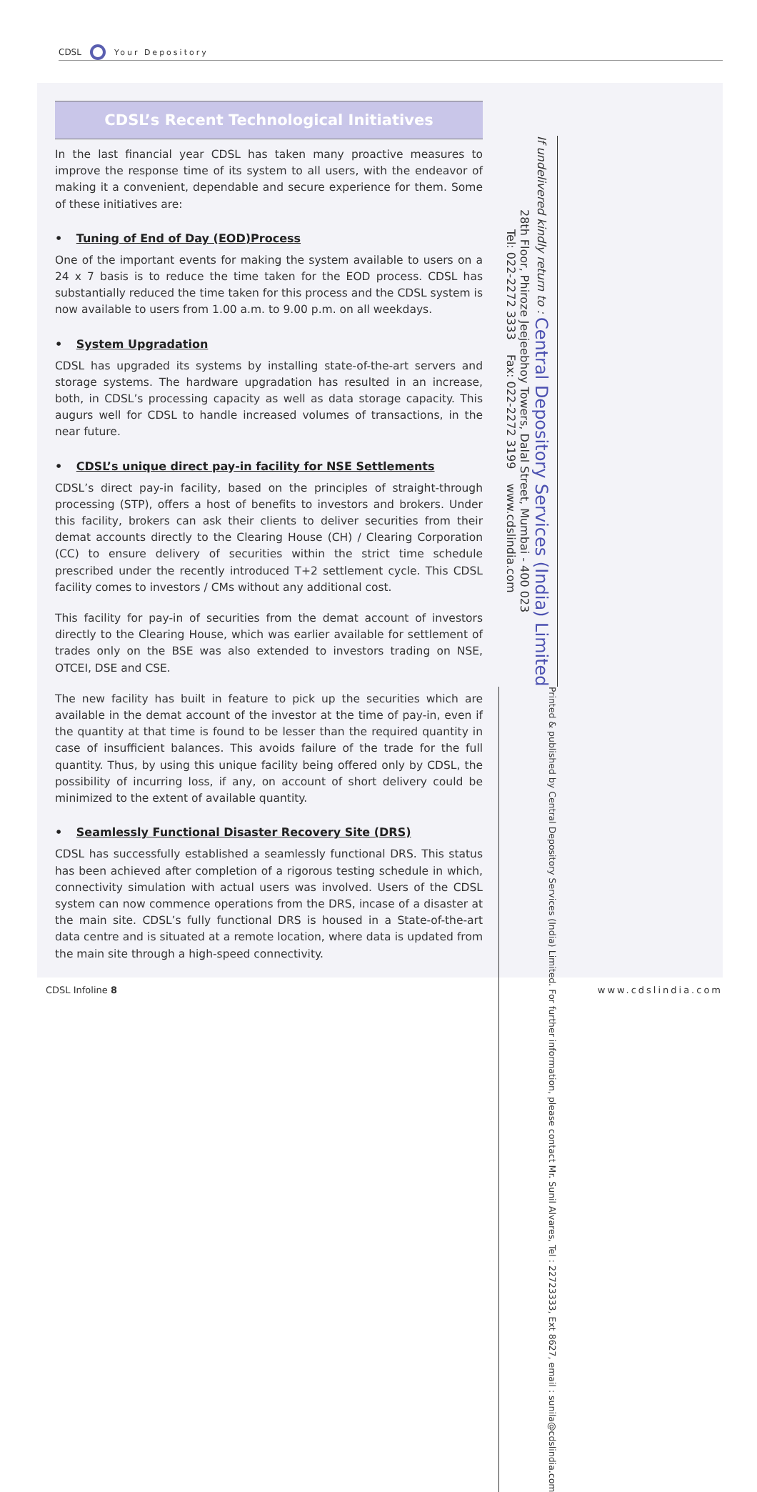CDSL Your Depository
CDSL’s Recent Technological Initiatives
In the last financial year CDSL has taken many proactive measures to improve the response time of its system to all users, with the endeavor of making it a convenient, dependable and secure experience for them. Some of these initiatives are:
• Tuning of End of Day (EOD)Process
One of the important events for making the system available to users on a 24 x 7 basis is to reduce the time taken for the EOD process. CDSL has substantially reduced the time taken for this process and the CDSL system is now available to users from 1.00 a.m. to 9.00 p.m. on all weekdays.
• System Upgradation
CDSL has upgraded its systems by installing state-of-the-art servers and storage systems. The hardware upgradation has resulted in an increase, both, in CDSL’s processing capacity as well as data storage capacity. This augurs well for CDSL to handle increased volumes of transactions, in the near future.
• CDSL’s unique direct pay-in facility for NSE Settlements
CDSL’s direct pay-in facility, based on the principles of straight-through processing (STP), offers a host of benefits to investors and brokers. Under this facility, brokers can ask their clients to deliver securities from their demat accounts directly to the Clearing House (CH) / Clearing Corporation (CC) to ensure delivery of securities within the strict time schedule prescribed under the recently introduced T+2 settlement cycle. This CDSL facility comes to investors / CMs without any additional cost.
This facility for pay-in of securities from the demat account of investors directly to the Clearing House, which was earlier available for settlement of trades only on the BSE was also extended to investors trading on NSE, OTCEI, DSE and CSE.
The new facility has built in feature to pick up the securities which are available in the demat account of the investor at the time of pay-in, even if the quantity at that time is found to be lesser than the required quantity in case of insufficient balances. This avoids failure of the trade for the full quantity. Thus, by using this unique facility being offered only by CDSL, the possibility of incurring loss, if any, on account of short delivery could be minimized to the extent of available quantity.
• Seamlessly Functional Disaster Recovery Site (DRS)
CDSL has successfully established a seamlessly functional DRS. This status has been achieved after completion of a rigorous testing schedule in which, connectivity simulation with actual users was involved. Users of the CDSL system can now commence operations from the DRS, incase of a disaster at the main site. CDSL’s fully functional DRS is housed in a State-of-the-art data centre and is situated at a remote location, where data is updated from the main site through a high-speed connectivity.
If undelivered kindly return to : Central Depository Services (India) Limited
28th Floor, Phiroze Jeejeebhoy Towers, Dalal Street, Mumbai - 400 023
Tel: 022-2272 3333 Fax: 022-2272 3199 www.cdslindia.com
Printed & published by Central Depository Services (India) Limited. For further information, please contact Mr. Sunil Alvares, Tel : 22723333, Ext 8627, email : sunila@cdslindia.com
CDSL Infoline 8 www.cdslindia.com